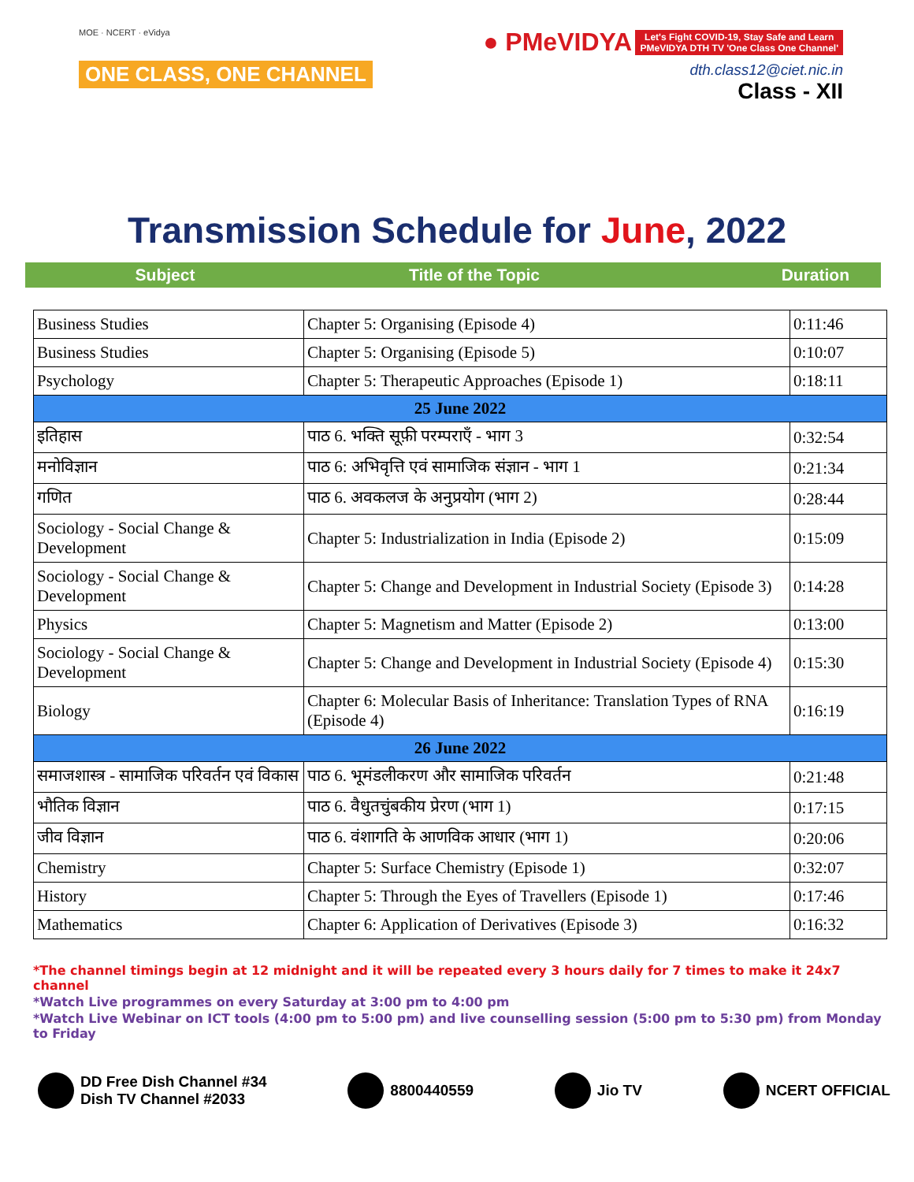MOE · NCERT · eVidya
ONE CLASS, ONE CHANNEL
● PMeVIDYA Let's Fight COVID-19, Stay Safe and Learn
PMeVIDYA DTH TV 'One Class One Channel'
dth.class12@ciet.nic.in
Class - XII
Transmission Schedule for June, 2022
Subject Title of the Topic Duration
| Business Studies | Chapter 5: Organising (Episode 4) | 0:11:46 |
| Business Studies | Chapter 5: Organising (Episode 5) | 0:10:07 |
| Psychology | Chapter 5: Therapeutic Approaches (Episode 1) | 0:18:11 |
| 25 June 2022 | | |
| इतिहास | पाठ 6. भक्ति सूफ़ी परम्पराएँ - भाग 3 | 0:32:54 |
| मनोविज्ञान | पाठ 6: अभिवृत्ति एवं सामाजिक संज्ञान - भाग 1 | 0:21:34 |
| गणित | पाठ 6. अवकलज के अनुप्रयोग (भाग 2) | 0:28:44 |
| Sociology - Social Change & Development | Chapter 5: Industrialization in India (Episode 2) | 0:15:09 |
| Sociology - Social Change & Development | Chapter 5: Change and Development in Industrial Society (Episode 3) | 0:14:28 |
| Physics | Chapter 5: Magnetism and Matter (Episode 2) | 0:13:00 |
| Sociology - Social Change & Development | Chapter 5: Change and Development in Industrial Society (Episode 4) | 0:15:30 |
| Biology | Chapter 6: Molecular Basis of Inheritance: Translation Types of RNA (Episode 4) | 0:16:19 |
| 26 June 2022 | | |
| समाजशास्त्र - सामाजिक परिवर्तन एवं विकास | पाठ 6. भूमंडलीकरण और सामाजिक परिवर्तन | 0:21:48 |
| भौतिक विज्ञान | पाठ 6. वैधुतचुंबकीय प्रेरण (भाग 1) | 0:17:15 |
| जीव विज्ञान | पाठ 6. वंशागति के आणविक आधार (भाग 1) | 0:20:06 |
| Chemistry | Chapter 5: Surface Chemistry (Episode 1) | 0:32:07 |
| History | Chapter 5: Through the Eyes of Travellers (Episode 1) | 0:17:46 |
| Mathematics | Chapter 6: Application of Derivatives (Episode 3) | 0:16:32 |
*The channel timings begin at 12 midnight and it will be repeated every 3 hours daily for 7 times to make it 24x7 channel
*Watch Live programmes on every Saturday at 3:00 pm to 4:00 pm
*Watch Live Webinar on ICT tools (4:00 pm to 5:00 pm) and live counselling session (5:00 pm to 5:30 pm) from Monday to Friday
DD Free Dish Channel #34
Dish TV Channel #2033
8800440559 Jio TV NCERT OFFICIAL